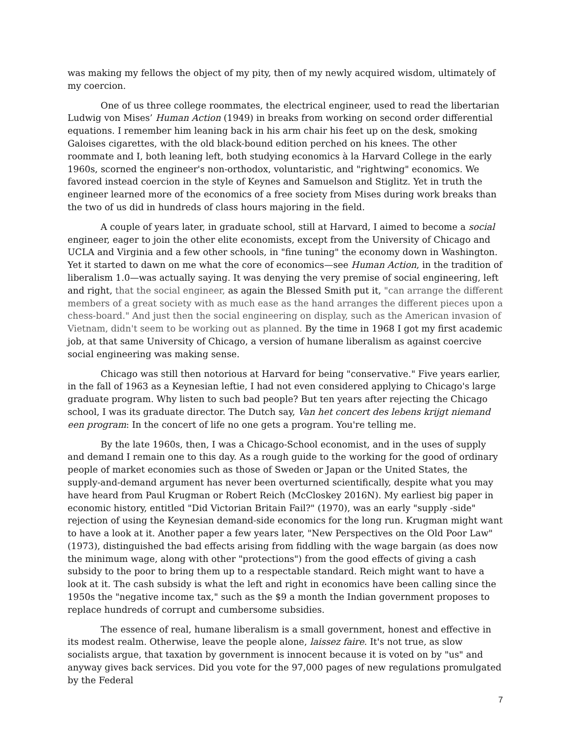was making my fellows the object of my pity, then of my newly acquired wisdom, ultimately of my coercion.
One of us three college roommates, the electrical engineer, used to read the libertarian Ludwig von Mises’ Human Action (1949) in breaks from working on second order differential equations. I remember him leaning back in his arm chair his feet up on the desk, smoking Galoises cigarettes, with the old black-bound edition perched on his knees. The other roommate and I, both leaning left, both studying economics à la Harvard College in the early 1960s, scorned the engineer's non-orthodox, voluntaristic, and "rightwing" economics. We favored instead coercion in the style of Keynes and Samuelson and Stiglitz. Yet in truth the engineer learned more of the economics of a free society from Mises during work breaks than the two of us did in hundreds of class hours majoring in the field.
A couple of years later, in graduate school, still at Harvard, I aimed to become a social engineer, eager to join the other elite economists, except from the University of Chicago and UCLA and Virginia and a few other schools, in "fine tuning" the economy down in Washington. Yet it started to dawn on me what the core of economics—see Human Action, in the tradition of liberalism 1.0—was actually saying. It was denying the very premise of social engineering, left and right, that the social engineer, as again the Blessed Smith put it, "can arrange the different members of a great society with as much ease as the hand arranges the different pieces upon a chess-board." And just then the social engineering on display, such as the American invasion of Vietnam, didn't seem to be working out as planned. By the time in 1968 I got my first academic job, at that same University of Chicago, a version of humane liberalism as against coercive social engineering was making sense.
Chicago was still then notorious at Harvard for being "conservative." Five years earlier, in the fall of 1963 as a Keynesian leftie, I had not even considered applying to Chicago's large graduate program. Why listen to such bad people? But ten years after rejecting the Chicago school, I was its graduate director. The Dutch say, Van het concert des lebens krijgt niemand een program: In the concert of life no one gets a program. You're telling me.
By the late 1960s, then, I was a Chicago-School economist, and in the uses of supply and demand I remain one to this day. As a rough guide to the working for the good of ordinary people of market economies such as those of Sweden or Japan or the United States, the supply-and-demand argument has never been overturned scientifically, despite what you may have heard from Paul Krugman or Robert Reich (McCloskey 2016N). My earliest big paper in economic history, entitled "Did Victorian Britain Fail?" (1970), was an early "supply -side" rejection of using the Keynesian demand-side economics for the long run. Krugman might want to have a look at it. Another paper a few years later, "New Perspectives on the Old Poor Law" (1973), distinguished the bad effects arising from fiddling with the wage bargain (as does now the minimum wage, along with other "protections") from the good effects of giving a cash subsidy to the poor to bring them up to a respectable standard. Reich might want to have a look at it. The cash subsidy is what the left and right in economics have been calling since the 1950s the "negative income tax," such as the $9 a month the Indian government proposes to replace hundreds of corrupt and cumbersome subsidies.
The essence of real, humane liberalism is a small government, honest and effective in its modest realm. Otherwise, leave the people alone, laissez faire. It's not true, as slow socialists argue, that taxation by government is innocent because it is voted on by "us" and anyway gives back services. Did you vote for the 97,000 pages of new regulations promulgated by the Federal
7